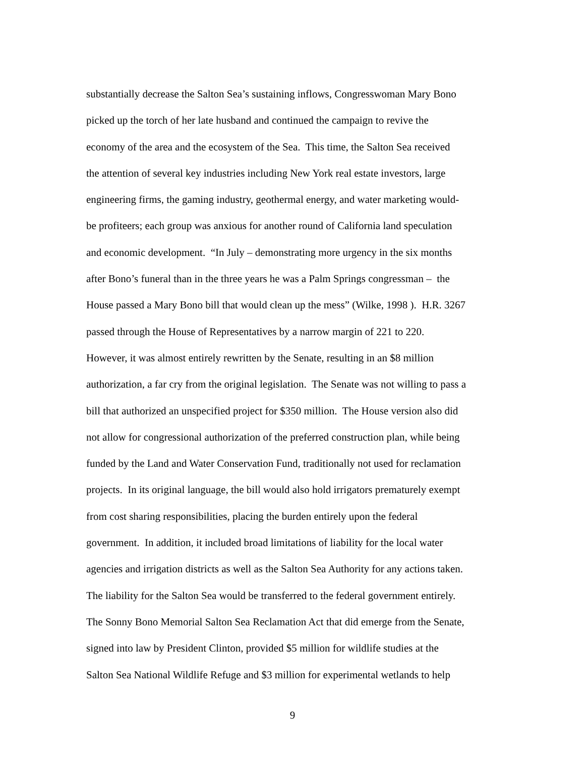substantially decrease the Salton Sea’s sustaining inflows, Congresswoman Mary Bono
picked up the torch of her late husband and continued the campaign to revive the
economy of the area and the ecosystem of the Sea. This time, the Salton Sea received
the attention of several key industries including New York real estate investors, large
engineering firms, the gaming industry, geothermal energy, and water marketing would-
be profiteers; each group was anxious for another round of California land speculation
and economic development. “In July – demonstrating more urgency in the six months
after Bono’s funeral than in the three years he was a Palm Springs congressman – the
House passed a Mary Bono bill that would clean up the mess” (Wilke, 1998 ). H.R. 3267
passed through the House of Representatives by a narrow margin of 221 to 220.
However, it was almost entirely rewritten by the Senate, resulting in an $8 million
authorization, a far cry from the original legislation. The Senate was not willing to pass a
bill that authorized an unspecified project for $350 million. The House version also did
not allow for congressional authorization of the preferred construction plan, while being
funded by the Land and Water Conservation Fund, traditionally not used for reclamation
projects. In its original language, the bill would also hold irrigators prematurely exempt
from cost sharing responsibilities, placing the burden entirely upon the federal
government. In addition, it included broad limitations of liability for the local water
agencies and irrigation districts as well as the Salton Sea Authority for any actions taken.
The liability for the Salton Sea would be transferred to the federal government entirely.
The Sonny Bono Memorial Salton Sea Reclamation Act that did emerge from the Senate,
signed into law by President Clinton, provided $5 million for wildlife studies at the
Salton Sea National Wildlife Refuge and $3 million for experimental wetlands to help
9